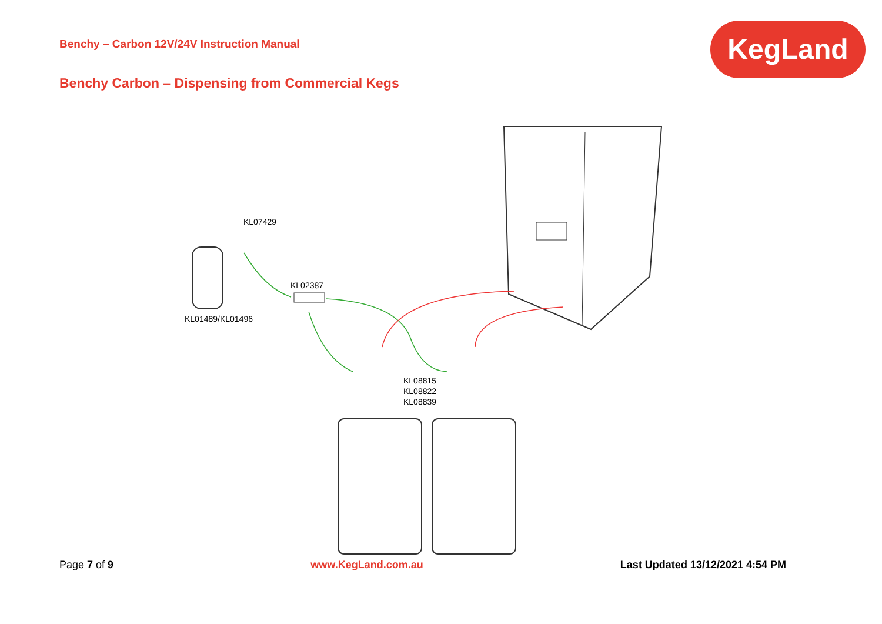Benchy – Carbon 12V/24V Instruction Manual
KegLand
Benchy Carbon – Dispensing from Commercial Kegs
KL07429
KL02387
KL01489/KL01496
KL08815
KL08822
KL08839
Page 7 of 9 www.KegLand.com.au Last Updated 13/12/2021 4:54 PM